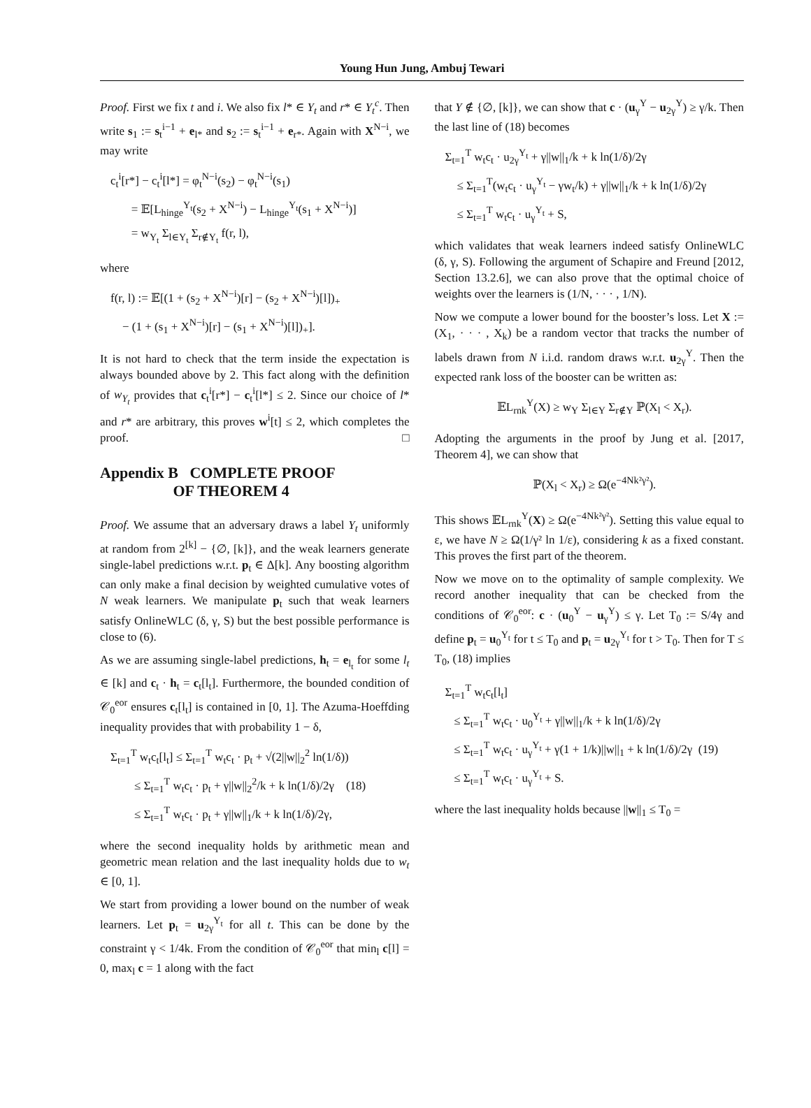Young Hun Jung, Ambuj Tewari
Proof. First we fix t and i. We also fix l* ∈ Y<sub>t</sub> and r* ∈ Y<sub>t</sub><sup>c</sup>. Then write s<sub>1</sub> := s<sub>t</sub><sup>i−1</sup> + e<sub>l*</sub> and s<sub>2</sub> := s<sub>t</sub><sup>i−1</sup> + e<sub>r*</sub>. Again with X<sup>N−i</sup>, we may write
c<sub>t</sub><sup>i</sup>[r*] − c<sub>t</sub><sup>i</sup>[l*] = φ<sub>t</sub><sup>N−i</sup>(s<sub>2</sub>) − φ<sub>t</sub><sup>N−i</sup>(s<sub>1</sub>)
= 𝔼[L<sub>hinge</sub><sup>Y<sub>t</sub></sup>(s<sub>2</sub> + X<sup>N−i</sup>) − L<sub>hinge</sub><sup>Y<sub>t</sub></sup>(s<sub>1</sub> + X<sup>N−i</sup>)]
= w<sub>Y<sub>t</sub></sub> Σ<sub>l∈Y<sub>t</sub></sub> Σ<sub>r∉Y<sub>t</sub></sub> f(r, l),
where
f(r, l) := 𝔼[(1 + (s<sub>2</sub> + X<sup>N−i</sup>)[r] − (s<sub>2</sub> + X<sup>N−i</sup>)[l])<sub>+</sub>
− (1 + (s<sub>1</sub> + X<sup>N−i</sup>)[r] − (s<sub>1</sub> + X<sup>N−i</sup>)[l])<sub>+</sub>].
It is not hard to check that the term inside the expectation is always bounded above by 2. This fact along with the definition of w<sub>Y<sub>t</sub></sub> provides that c<sub>t</sub><sup>i</sup>[r*] − c<sub>t</sub><sup>i</sup>[l*] ≤ 2. Since our choice of l* and r* are arbitrary, this proves w<sup>i</sup>[t] ≤ 2, which completes the proof. □
Appendix B COMPLETE PROOF
OF THEOREM 4
Proof. We assume that an adversary draws a label Y<sub>t</sub> uniformly at random from 2<sup>[k]</sup> − {∅, [k]}, and the weak learners generate single-label predictions w.r.t. p<sub>t</sub> ∈ Δ[k]. Any boosting algorithm can only make a final decision by weighted cumulative votes of N weak learners. We manipulate p<sub>t</sub> such that weak learners satisfy OnlineWLC (δ, γ, S) but the best possible performance is close to (6).
As we are assuming single-label predictions, h<sub>t</sub> = e<sub>l<sub>t</sub></sub> for some l<sub>t</sub> ∈ [k] and c<sub>t</sub> · h<sub>t</sub> = c<sub>t</sub>[l<sub>t</sub>]. Furthermore, the bounded condition of 𝒞<sub>0</sub><sup>eor</sup> ensures c<sub>t</sub>[l<sub>t</sub>] is contained in [0, 1]. The Azuma-Hoeffding inequality provides that with probability 1 − δ,
Σ<sub>t=1</sub><sup>T</sup> w<sub>t</sub>c<sub>t</sub>[l<sub>t</sub>] ≤ Σ<sub>t=1</sub><sup>T</sup> w<sub>t</sub>c<sub>t</sub> · p<sub>t</sub> + √(2||w||<sub>2</sub><sup>2</sup> ln(1/δ))
≤ Σ<sub>t=1</sub><sup>T</sup> w<sub>t</sub>c<sub>t</sub> · p<sub>t</sub> + γ||w||<sub>2</sub><sup>2</sup>/k + k ln(1/δ)/2γ (18)
≤ Σ<sub>t=1</sub><sup>T</sup> w<sub>t</sub>c<sub>t</sub> · p<sub>t</sub> + γ||w||<sub>1</sub>/k + k ln(1/δ)/2γ,
where the second inequality holds by arithmetic mean and geometric mean relation and the last inequality holds due to w<sub>t</sub> ∈ [0, 1].
We start from providing a lower bound on the number of weak learners. Let p<sub>t</sub> = u<sub>2γ</sub><sup>Y<sub>t</sub></sup> for all t. This can be done by the constraint γ < 1/4k. From the condition of 𝒞<sub>0</sub><sup>eor</sup> that min<sub>l</sub> c[l] = 0, max<sub>l</sub> c = 1 along with the fact
that Y ∉ {∅, [k]}, we can show that c · (u<sub>γ</sub><sup>Y</sup> − u<sub>2γ</sub><sup>Y</sup>) ≥ γ/k. Then the last line of (18) becomes
Σ<sub>t=1</sub><sup>T</sup> w<sub>t</sub>c<sub>t</sub> · u<sub>2γ</sub><sup>Y<sub>t</sub></sup> + γ||w||<sub>1</sub>/k + k ln(1/δ)/2γ
≤ Σ<sub>t=1</sub><sup>T</sup>(w<sub>t</sub>c<sub>t</sub> · u<sub>γ</sub><sup>Y<sub>t</sub></sup> − γw<sub>t</sub>/k) + γ||w||<sub>1</sub>/k + k ln(1/δ)/2γ
≤ Σ<sub>t=1</sub><sup>T</sup> w<sub>t</sub>c<sub>t</sub> · u<sub>γ</sub><sup>Y<sub>t</sub></sup> + S,
which validates that weak learners indeed satisfy OnlineWLC (δ, γ, S). Following the argument of Schapire and Freund [2012, Section 13.2.6], we can also prove that the optimal choice of weights over the learners is (1/N, · · · , 1/N).
Now we compute a lower bound for the booster’s loss. Let X := (X<sub>1</sub>, · · · , X<sub>k</sub>) be a random vector that tracks the number of labels drawn from N i.i.d. random draws w.r.t. u<sub>2γ</sub><sup>Y</sup>. Then the expected rank loss of the booster can be written as:
𝔼L<sub>rnk</sub><sup>Y</sup>(X) ≥ w<sub>Y</sub> Σ<sub>l∈Y</sub> Σ<sub>r∉Y</sub> ℙ(X<sub>l</sub> < X<sub>r</sub>).
Adopting the arguments in the proof by Jung et al. [2017, Theorem 4], we can show that
ℙ(X<sub>l</sub> < X<sub>r</sub>) ≥ Ω(e<sup>−4Nk²γ²</sup>).
This shows 𝔼L<sub>rnk</sub><sup>Y</sup>(X) ≥ Ω(e<sup>−4Nk²γ²</sup>). Setting this value equal to ε, we have N ≥ Ω(1/γ² ln 1/ε), considering k as a fixed constant. This proves the first part of the theorem.
Now we move on to the optimality of sample complexity. We record another inequality that can be checked from the conditions of 𝒞<sub>0</sub><sup>eor</sup>: c · (u<sub>0</sub><sup>Y</sup> − u<sub>γ</sub><sup>Y</sup>) ≤ γ. Let T<sub>0</sub> := S/4γ and define p<sub>t</sub> = u<sub>0</sub><sup>Y<sub>t</sub></sup> for t ≤ T<sub>0</sub> and p<sub>t</sub> = u<sub>2γ</sub><sup>Y<sub>t</sub></sup> for t > T<sub>0</sub>. Then for T ≤ T<sub>0</sub>, (18) implies
Σ<sub>t=1</sub><sup>T</sup> w<sub>t</sub>c<sub>t</sub>[l<sub>t</sub>]
≤ Σ<sub>t=1</sub><sup>T</sup> w<sub>t</sub>c<sub>t</sub> · u<sub>0</sub><sup>Y<sub>t</sub></sup> + γ||w||<sub>1</sub>/k + k ln(1/δ)/2γ
≤ Σ<sub>t=1</sub><sup>T</sup> w<sub>t</sub>c<sub>t</sub> · u<sub>γ</sub><sup>Y<sub>t</sub></sup> + γ(1 + 1/k)||w||<sub>1</sub> + k ln(1/δ)/2γ (19)
≤ Σ<sub>t=1</sub><sup>T</sup> w<sub>t</sub>c<sub>t</sub> · u<sub>γ</sub><sup>Y<sub>t</sub></sup> + S.
where the last inequality holds because ||w||<sub>1</sub> ≤ T<sub>0</sub> =